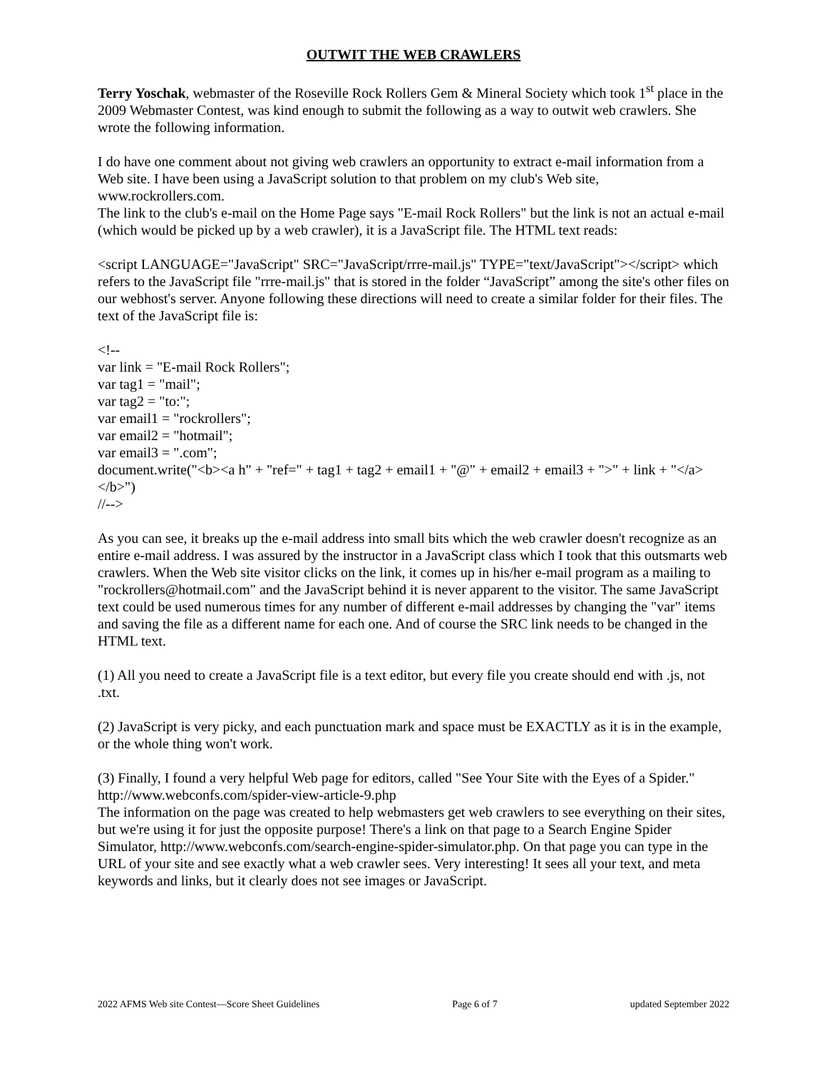OUTWIT THE WEB CRAWLERS
Terry Yoschak, webmaster of the Roseville Rock Rollers Gem & Mineral Society which took 1<sup>st</sup> place in the 2009 Webmaster Contest, was kind enough to submit the following as a way to outwit web crawlers. She wrote the following information.
I do have one comment about not giving web crawlers an opportunity to extract e-mail information from a Web site. I have been using a JavaScript solution to that problem on my club's Web site, www.rockrollers.com.
The link to the club's e-mail on the Home Page says "E-mail Rock Rollers" but the link is not an actual e-mail (which would be picked up by a web crawler), it is a JavaScript file. The HTML text reads:
<script LANGUAGE="JavaScript" SRC="JavaScript/rrre-mail.js" TYPE="text/JavaScript"></script> which refers to the JavaScript file "rrre-mail.js" that is stored in the folder “JavaScript” among the site's other files on our webhost's server. Anyone following these directions will need to create a similar folder for their files. The text of the JavaScript file is:
<!--
var link = "E-mail Rock Rollers";
var tag1 = "mail";
var tag2 = "to:";
var email1 = "rockrollers";
var email2 = "hotmail";
var email3 = ".com";
document.write("<b><a h" + "ref=" + tag1 + tag2 + email1 + "@" + email2 + email3 + ">" + link + "</a></b>")
//-->
As you can see, it breaks up the e-mail address into small bits which the web crawler doesn't recognize as an entire e-mail address. I was assured by the instructor in a JavaScript class which I took that this outsmarts web crawlers. When the Web site visitor clicks on the link, it comes up in his/her e-mail program as a mailing to "rockrollers@hotmail.com" and the JavaScript behind it is never apparent to the visitor. The same JavaScript text could be used numerous times for any number of different e-mail addresses by changing the "var" items and saving the file as a different name for each one. And of course the SRC link needs to be changed in the HTML text.
(1) All you need to create a JavaScript file is a text editor, but every file you create should end with .js, not .txt.
(2) JavaScript is very picky, and each punctuation mark and space must be EXACTLY as it is in the example, or the whole thing won't work.
(3) Finally, I found a very helpful Web page for editors, called "See Your Site with the Eyes of a Spider." http://www.webconfs.com/spider-view-article-9.php
The information on the page was created to help webmasters get web crawlers to see everything on their sites, but we're using it for just the opposite purpose! There's a link on that page to a Search Engine Spider Simulator, http://www.webconfs.com/search-engine-spider-simulator.php. On that page you can type in the URL of your site and see exactly what a web crawler sees. Very interesting! It sees all your text, and meta keywords and links, but it clearly does not see images or JavaScript.
2022 AFMS Web site Contest—Score Sheet Guidelines Page 6 of 7 updated September 2022